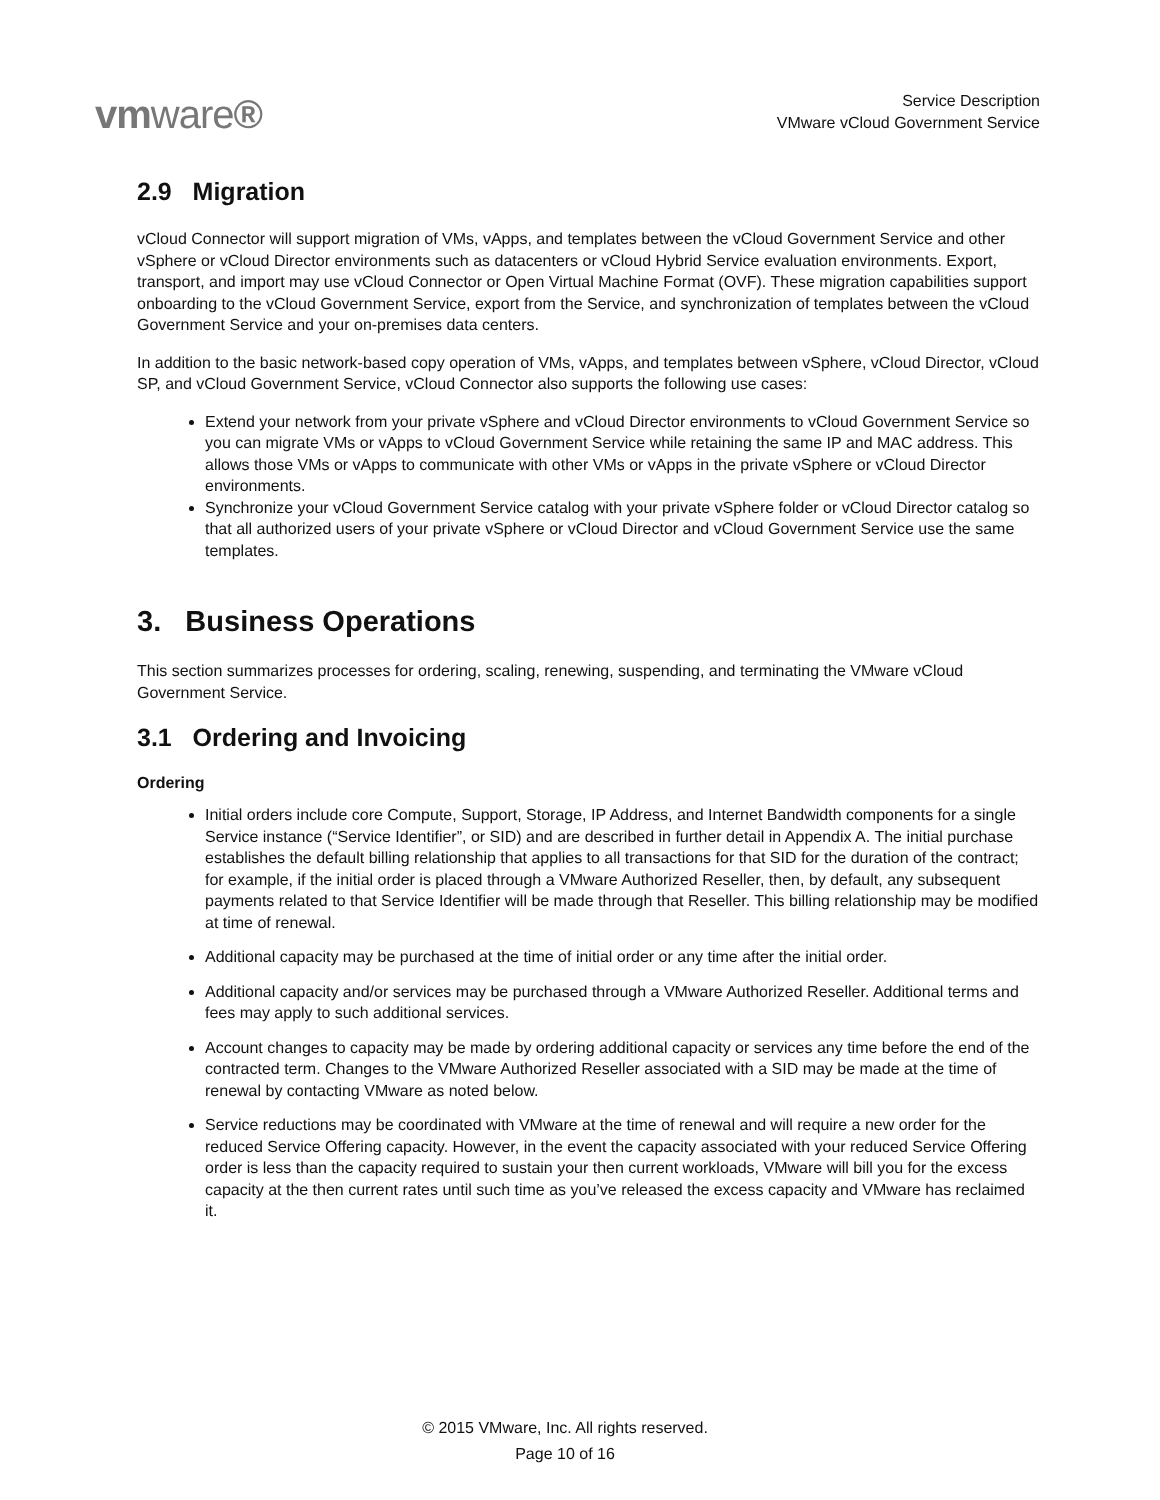vmware®
Service Description
VMware vCloud Government Service
2.9 Migration
vCloud Connector will support migration of VMs, vApps, and templates between the vCloud Government Service and other vSphere or vCloud Director environments such as datacenters or vCloud Hybrid Service evaluation environments. Export, transport, and import may use vCloud Connector or Open Virtual Machine Format (OVF). These migration capabilities support onboarding to the vCloud Government Service, export from the Service, and synchronization of templates between the vCloud Government Service and your on-premises data centers.
In addition to the basic network-based copy operation of VMs, vApps, and templates between vSphere, vCloud Director, vCloud SP, and vCloud Government Service, vCloud Connector also supports the following use cases:
Extend your network from your private vSphere and vCloud Director environments to vCloud Government Service so you can migrate VMs or vApps to vCloud Government Service while retaining the same IP and MAC address. This allows those VMs or vApps to communicate with other VMs or vApps in the private vSphere or vCloud Director environments.
Synchronize your vCloud Government Service catalog with your private vSphere folder or vCloud Director catalog so that all authorized users of your private vSphere or vCloud Director and vCloud Government Service use the same templates.
3. Business Operations
This section summarizes processes for ordering, scaling, renewing, suspending, and terminating the VMware vCloud Government Service.
3.1 Ordering and Invoicing
Ordering
Initial orders include core Compute, Support, Storage, IP Address, and Internet Bandwidth components for a single Service instance (“Service Identifier”, or SID) and are described in further detail in Appendix A. The initial purchase establishes the default billing relationship that applies to all transactions for that SID for the duration of the contract; for example, if the initial order is placed through a VMware Authorized Reseller, then, by default, any subsequent payments related to that Service Identifier will be made through that Reseller. This billing relationship may be modified at time of renewal.
Additional capacity may be purchased at the time of initial order or any time after the initial order.
Additional capacity and/or services may be purchased through a VMware Authorized Reseller. Additional terms and fees may apply to such additional services.
Account changes to capacity may be made by ordering additional capacity or services any time before the end of the contracted term. Changes to the VMware Authorized Reseller associated with a SID may be made at the time of renewal by contacting VMware as noted below.
Service reductions may be coordinated with VMware at the time of renewal and will require a new order for the reduced Service Offering capacity. However, in the event the capacity associated with your reduced Service Offering order is less than the capacity required to sustain your then current workloads, VMware will bill you for the excess capacity at the then current rates until such time as you’ve released the excess capacity and VMware has reclaimed it.
© 2015 VMware, Inc. All rights reserved.
Page 10 of 16